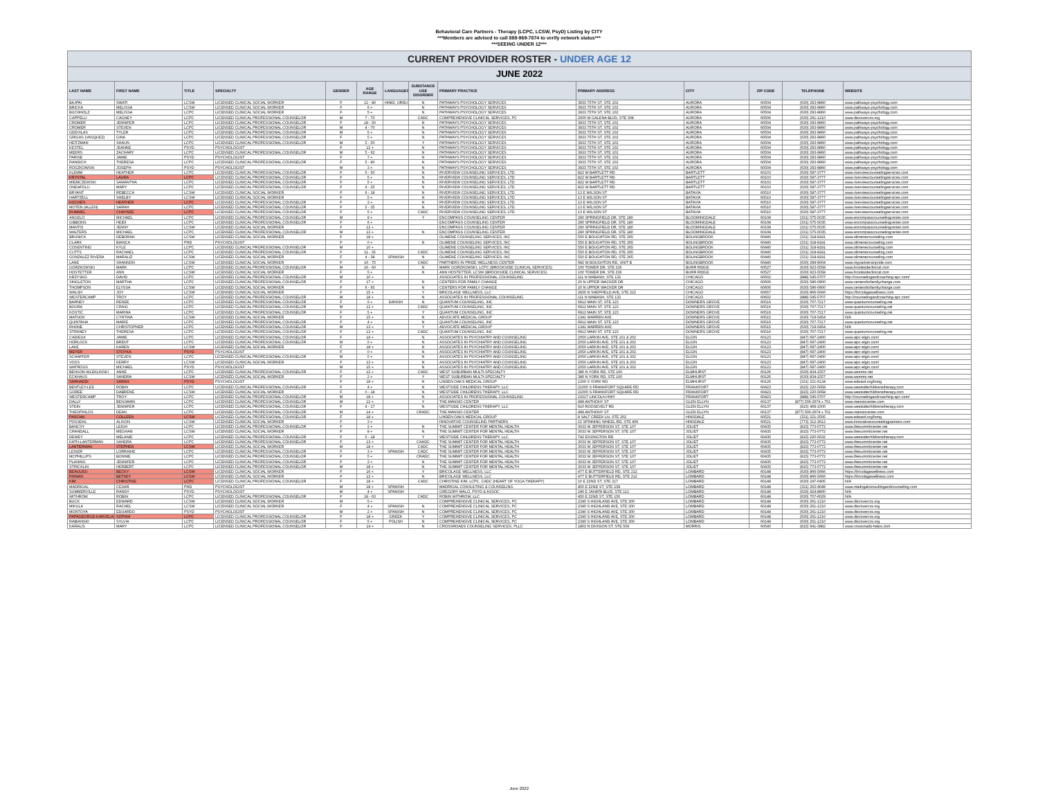Behavioral Care Partners - Therapy (LCPC, LCSW, PsyD) Listing by CITY
***Members are advised to call 888-969-7874 to verify network status***
***SEEING UNDER 12***
| CURRENT PROVIDER ROSTER - UNDER AGE 12 | | | | | | | | | | | | | |
| JUNE 2022 | | | | | | | | | | | | | |
| LAST NAME | FIRST NAME | TITLE | SPECIALTY | GENDER | AGE RANGE | LANGUAGES | SUBSTANCE USE DISORDER | PRIMARY PRACTICE | PRIMARY ADDRESS | CITY | ZIP CODE | TELEPHONE | WEBSITE |
| BAJPAI | SWATI | LCSW | LICENSED CLINICAL SOCIAL WORKER | F | 12 - 80 | HINDI, URDU | N | PATHWAYS PSYCHOLOGY SERVICES | 3933 75TH ST, STE 102 | AURORA | 60504 | (630) 293-9860 | www.pathways-psychology.com |
| BRICKA | MELISSA | LCSW | LICENSED CLINICAL SOCIAL WORKER | F | 6 + | | N | PATHWAYS PSYCHOLOGY SERVICES | 3933 75TH ST, STE 102 | AURORA | 60504 | (630) 293-9860 | www.pathways-psychology.com |
| BUCHHOLZ | MELISSA | LCPC | LICENSED CLINICAL SOCIAL WORKER | F | 5 + | | N | PATHWAYS PSYCHOLOGY SERVICES | 3933 75TH ST, STE 102 | AURORA | 60504 | (630) 293-9860 | www.pathways-psychology.com |
| CAPPELLI | CAGNEY | LCPC | LICENSED CLINICAL PROFESSIONAL COUNSELOR | M | 7 - 70 | | CADC | COMPREHENSIVE CLINICAL SERVICES, PC | 2000 W GALENA BLVD, STE 308 | AURORA | 60506 | (630) 261-1210 | www.discoverccs.org |
| CROMER | JENNIFER | LCPC | LICENSED CLINICAL PROFESSIONAL COUNSELOR | F | 18 - 50 | | N | PATHWAYS PSYCHOLOGY SERVICES | 3933 75TH ST, STE 102 | AURORA | 60504 | (630) 293-9860 | www.pathways-psychology.com |
| CROMER | STEVEN | LCPC | LICENSED CLINICAL PROFESSIONAL COUNSELOR | M | 4 - 70 | | N | PATHWAYS PSYCHOLOGY SERVICES | 3933 75TH ST, STE 102 | AURORA | 60504 | (630) 293-9860 | www.pathways-psychology.com |
| GEDVILAS | TYLER | LCPC | LICENSED CLINICAL PROFESSIONAL COUNSELOR | M | 5 + | | N | PATHWAYS PSYCHOLOGY SERVICES | 3933 75TH ST, STE 102 | AURORA | 60504 | (630) 293-9860 | www.pathways-psychology.com |
| GRIGAS (VASQUEZ) | GINA | LCPC | LICENSED CLINICAL PROFESSIONAL COUNSELOR | F | 5 + | | N | PATHWAYS PSYCHOLOGY SERVICES | 3933 75TH ST, STE 102 | AURORA | 60504 | (630) 293-9860 | www.pathways-psychology.com |
| HEITZMAN | SHAUN | LCPC | LICENSED CLINICAL PROFESSIONAL COUNSELOR | M | 5 - 50 | | Y | PATHWAYS PSYCHOLOGY SERVICES | 3933 75TH ST, STE 102 | AURORA | 60504 | (630) 293-9860 | www.pathways-psychology.com |
| KESTEL | JEANNE | PSYD | PSYCHOLOGIST | F | 12 + | | N | PATHWAYS PSYCHOLOGY SERVICES | 3933 75TH ST, STE 102 | AURORA | 60504 | (630) 293-9860 | www.pathways-psychology.com |
| MEERS | ZACHARY | LCPC | LICENSED CLINICAL PROFESSIONAL COUNSELOR | M | 5 - 62 | | N | PATHWAYS PSYCHOLOGY SERVICES | 3933 75TH ST, STE 102 | AURORA | 60504 | (630) 293-9860 | www.pathways-psychology.com |
| PARISE | JAMIE | PSYD | PSYCHOLOGIST | F | 7 + | | N | PATHWAYS PSYCHOLOGY SERVICES | 3933 75TH ST, STE 102 | AURORA | 60504 | (630) 293-9860 | www.pathways-psychology.com |
| RANDICH | THERESA | LCPC | LICENSED CLINICAL PROFESSIONAL COUNSELOR | F | 5 - 80 | | N | PATHWAYS PSYCHOLOGY SERVICES | 3933 75TH ST, STE 102 | AURORA | 60504 | (630) 293-9860 | www.pathways-psychology.com |
| ROSZKOWSKI | JOSEPH | PSYD | PSYCHOLOGIST | M | 3 + | | N | PATHWAYS PSYCHOLOGY SERVICES | 3933 75TH ST, STE 102 | AURORA | 60504 | (630) 293-9860 | www.pathways-psychology.com |
| KLEMM | HEATHER | LCPC | LICENSED CLINICAL PROFESSIONAL COUNSELOR | F | 6 - 50 | | N | RIVERVIEW COUNSELING SERVICES, LTD | 822 W BARTLETT RD | BARTLETT | 60103 | (630) 587-3777 | www.riverviewcounselingservices.com |
| KRYSTAL | LAURA | LCPC | LICENSED CLINICAL PROFESSIONAL COUNSELOR | F | 5 + | | N | RIVERVIEW COUNSELING SERVICES, LTD | 822 W BARTLETT RD | BARTLETT | 60103 | (630) 587-3777 | www.riverviewcounselingservices.com |
| MIEMCZEWSKI | SAMANTHA | LCPC | LICENSED CLINICAL PROFESSIONAL COUNSELOR | F | 5 + | | N | RIVERVIEW COUNSELING SERVICES, LTD | 822 W BARTLETT RD | BARTLETT | 60103 | (630) 587-3777 | www.riverviewcounselingservices.com |
| ONEAFOLU | MARY | LCPC | LICENSED CLINICAL PROFESSIONAL COUNSELOR | F | 4 - 25 | | N | RIVERVIEW COUNSELING SERVICES, LTD | 822 W BARTLETT RD | BARTLETT | 60103 | (630) 587-3777 | www.riverviewcounselingservices.com |
| BRYANT | REBECCA | LCSW | LICENSED CLINICAL SOCIAL WORKER | F | 6 - 18 | | N | RIVERVIEW COUNSELING SERVICES, LTD | 13 E WILSON ST | BATAVIA | 60510 | (630) 587-3777 | www.riverviewcounselingservices.com |
| HARTZELL | SHELBY | LCSW | LICENSED CLINICAL SOCIAL WORKER | F | 5 + | | N | RIVERVIEW COUNSELING SERVICES, LTD | 13 E WILSON ST | BATAVIA | 60510 | (630) 587-3777 | www.riverviewcounselingservices.com |
| KOCHEN | HEATHER | LCPC | LICENSED CLINICAL PROFESSIONAL COUNSELOR | F | 3 + | | N | RIVERVIEW COUNSELING SERVICES, LTD | 13 E WILSON ST | BATAVIA | 60510 | (630) 587-3777 | www.riverviewcounselingservices.com |
| MOTEN (ALLEN) | SARAH | LCPC | LICENSED CLINICAL PROFESSIONAL COUNSELOR | F | 5 - 35 | | N | RIVERVIEW COUNSELING SERVICES, LTD | 13 E WILSON ST | BATAVIA | 60510 | (630) 587-3777 | www.riverviewcounselingservices.com |
| RUMMEL | CHAYNEE | LCPC | LICENSED CLINICAL PROFESSIONAL COUNSELOR | F | 5 + | | CADC | RIVERVIEW COUNSELING SERVICES, LTD | 13 E WILSON ST | BATAVIA | 60510 | (630) 587-3777 | www.riverviewcounselingservices.com |
| ANGELO | MICHAEL | LCPC | LICENSED CLINICAL PROFESSIONAL COUNSELOR | M | 9 + | | Y | ENCOMPASS COUNSELING CENTER | 290 SPRINGFIELD DR, STE 180 | BLOOMINGDALE | 60108 | (331) 575-5035 | www.encompasscounselingcenter.com |
| GIBBONS | HEIDI | LCPC | LICENSED CLINICAL PROFESSIONAL COUNSELOR | F | 6 + | | | ENCOMPASS COUNSELING CENTER | 290 SPRINGFIELD DR, STE 180 | BLOOMINGDALE | 60108 | (331) 575-5035 | www.encompasscounselingcenter.com |
| MANTIS | JENNY | LCSW | LICENSED CLINICAL SOCIAL WORKER | F | 12 + | | | ENCOMPASS COUNSELING CENTER | 290 SPRINGFIELD DR, STE 180 | BLOOMINGDALE | 60108 | (331) 575-5035 | www.encompasscounselingcenter.com |
| WALTERS | MICHAEL | LCPC | LICENSED CLINICAL PROFESSIONAL COUNSELOR | M | 13 + | | N | ENCOMPASS COUNSELING CENTER | 290 SPRINGFIELD DR, STE 180 | BLOOMINGDALE | 60108 | (331) 575-5035 | www.encompasscounselingcenter.com |
| BRUNICK | DEBORAH | LCSW | LICENSED CLINICAL SOCIAL WORKER | F | 18 + | | | OLIMENE COUNSELING SERVICES, INC | 550 E BOUGHTON RD, STE 265 | BOLINGBROOK | 60440 | (331) 318-8181 | www.olimenecounseling.com |
| CLARK | BIANCA | PHD | PSYCHOLOGIST | F | 0 + | | N | OLIMENE COUNSELING SERVICES, INC | 550 E BOUGHTON RD, STE 265 | BOLINGBROOK | 60440 | (331) 318-8181 | www.olimenecounseling.com |
| COSENTINO | KYLE | LCPC | LICENSED CLINICAL PROFESSIONAL COUNSELOR | M | 10 + | | | OLIMENE COUNSELING SERVICES, INC | 550 E BOUGHTON RD, STE 265 | BOLINGBROOK | 60440 | (331) 318-8181 | www.olimenecounseling.com |
| CUTTS | RACHAEL | LCPC | LICENSED CLINICAL PROFESSIONAL COUNSELOR | F | 11 - 35 | | CADC | OLIMENE COUNSELING SERVICES, INC | 550 E BOUGHTON RD, STE 265 | BOLINGBROOK | 60440 | (331) 318-8181 | www.olimenecounseling.com |
| GONZALEZ RIVERA | MARALIZ | LCSW | LICENSED CLINICAL SOCIAL WORKER | F | 4 - 38 | SPANISH | N | OLIMENE COUNSELING SERVICES, INC | 550 E BOUGHTON RD, STE 265 | BOLINGBROOK | 60440 | (331) 318-8181 | www.olimenecounseling.com |
| LANE | SHANNON | LCSW | LICENSED CLINICAL SOCIAL WORKER | F | 16 - 75 | | CADC | PARTNERS IN PRIDE WELLNESS CENTER | 682 W BOUGHTON RD, UNIT B | BOLINGBROOK | 60440 | (630) 299-9004 | www.mypartnersinpride.com |
| GORZKOWSKI | MARK | LCPC | LICENSED CLINICAL PROFESSIONAL COUNSELOR | M | 16 - 60 | | N | MARK GORZKOWSKI, LCPC (BROOKSIDE CLINICAL SERVICES) | 100 TOWER DR, STE 236 | BURR RIDGE | 60527 | (630) 923-5558 | www.brooksideclinical.com |
| HOSTETTER | ANN | LCSW | LICENSED CLINICAL SOCIAL WORKER | F | 5 + | | N | ANN HOSTETTER, LCSW (BROOKSIDE CLINICAL SERVICES) | 100 TOWER DR, STE 236 | BURR RIDGE | 60527 | (630) 923-5558 | www.brooksideclinical.com |
| KRZYSKO | DAVID | LCPC | LICENSED CLINICAL PROFESSIONAL COUNSELOR | M | 10 + | | | ASSOCIATES IN PROFESSIONAL COUNSELING | 111 N WABASH, STE 132 | CHICAGO | 60602 | (888) 545-5707 | http://counselingandcoaching-apc.com/ |
| SINGLETON | MARTHA | LCPC | LICENSED CLINICAL PROFESSIONAL COUNSELOR | F | 17 + | | N | CENTERS FOR FAMILY CHANGE | 20 N UPPER WACKER DR | CHICAGO | 60606 | (630) 586-0900 | www.centersforfamilychange.com |
| THOMPSON | ELYSSA | LCSW | LICENSED CLINICAL SOCIAL WORKER | F | 6 - 65 | | N | CENTERS FOR FAMILY CHANGE | 20 N UPPER WACKER DR | CHICAGO | 60606 | (630) 586-0900 | www.centersforfamilychange.com |
| WALSH | JOY | LCSW | LICENSED CLINICAL SOCIAL WORKER | F | 15 + | | Y | BRICOLAGE WELLNESS, LLC | 2835 N SHEFFIELD AVE, STE 222 | CHICAGO | 60657 | (630) 866-5666 | https://bricolagewellness.com |
| WESTERCAMP | TROY | LCPC | LICENSED CLINICAL PROFESSIONAL COUNSELOR | M | 18 + | | N | ASSOCIATES IN PROFESSIONAL COUNSELING | 111 N WABASH, STE 132 | CHICAGO | 60602 | (888) 545-5707 | http://counselingandcoaching-apc.com/ |
| BARNEY | RENEE | LCPC | LICENSED CLINICAL PROFESSIONAL COUNSELOR | F | 5 + | DANISH | N | QUANTUM COUNSELING, INC | 6912 MAIN ST, STE 123 | DOWNERS GROVE | 60516 | (630) 707-7217 | www.quantumcounseling.net |
| BOURA | CRAIG | LCPC | LICENSED CLINICAL PROFESSIONAL COUNSELOR | M | 12 + | | CADC | QUANTUM COUNSELING, INC | 6912 MAIN ST, STE 123 | DOWNERS GROVE | 60516 | (630) 707-7217 | www.quantumcounseling.net |
| KOSTIC | MARINA | LCPC | LICENSED CLINICAL PROFESSIONAL COUNSELOR | F | 5 + | | Y | QUANTUM COUNSELING, INC | 6912 MAIN ST, STE 123 | DOWNERS GROVE | 60516 | (630) 707-7217 | www.quantumcounseling.net |
| MATOOK | CYNTHIA | LCSW | LICENSED CLINICAL SOCIAL WORKER | F | 15 + | | N | ADVOCATE MEDICAL GROUP | 1341 WARREN AVE | DOWNERS GROVE | 60515 | (630) 719-5454 | N/A |
| QUINTANA | MARIE | LCPC | LICENSED CLINICAL PROFESSIONAL COUNSELOR | F | 4 + | | N | QUANTUM COUNSELING, INC | 6912 MAIN ST, STE 123 | DOWNERS GROVE | 60516 | (630) 707-7217 | www.quantumcounseling.net |
| RHONE | CHRISTOPHER | LCPC | LICENSED CLINICAL PROFESSIONAL COUNSELOR | M | 13 + | | Y | ADVOCATE MEDICAL GROUP | 1341 WARREN AVE | DOWNERS GROVE | 60515 | (630) 719-5454 | N/A |
| STRANEY | THERESA | LCPC | LICENSED CLINICAL PROFESSIONAL COUNSELOR | F | 12 + | | CADC | QUANTUM COUNSELING, INC | 6912 MAIN ST, STE 123 | DOWNERS GROVE | 60516 | (630) 707-7217 | www.quantumcounseling.net |
| CADIEUX | JAMIE | LCPC | LICENSED CLINICAL PROFESSIONAL COUNSELOR | F | 14 + | | N | ASSOCIATES IN PSYCHIATRY AND COUNSELING | 2050 LARKIN AVE, STE 101 & 202 | ELGIN | 60123 | (847) 697-2400 | www.aipc-elgin.com/ |
| HORLOCK | BRENT | LCPC | LICENSED CLINICAL PROFESSIONAL COUNSELOR | M | 5 + | | N | ASSOCIATES IN PSYCHIATRY AND COUNSELING | 2050 LARKIN AVE, STE 101 & 202 | ELGIN | 60123 | (847) 697-2400 | www.aipc-elgin.com/ |
| LAKE | KAREN | LCSW | LICENSED CLINICAL SOCIAL WORKER | F | 18 + | | N | ASSOCIATES IN PSYCHIATRY AND COUNSELING | 2050 LARKIN AVE, STE 101 & 202 | ELGIN | 60123 | (847) 697-2400 | www.aipc-elgin.com/ |
| MEYER | STOYKA | PSYD | PSYCHOLOGIST | F | 0 + | | N | ASSOCIATES IN PSYCHIATRY AND COUNSELING | 2050 LARKIN AVE, STE 101 & 202 | ELGIN | 60123 | (847) 697-2400 | www.aipc-elgin.com/ |
| SCHAFFER | STEVEN | LCPC | LICENSED CLINICAL PROFESSIONAL COUNSELOR | M | 5 + | | N | ASSOCIATES IN PSYCHIATRY AND COUNSELING | 2050 LARKIN AVE, STE 101 & 202 | ELGIN | 60123 | (847) 697-2400 | www.aipc-elgin.com/ |
| VOSS | KERRY | LCSW | LICENSED CLINICAL SOCIAL WORKER | F | 13 + | | N | ASSOCIATES IN PSYCHIATRY AND COUNSELING | 2050 LARKIN AVE, STE 101 & 202 | ELGIN | 60123 | (847) 697-2400 | www.aipc-elgin.com/ |
| WATROUS | MICHAEL | PSYD | PSYCHOLOGIST | M | 15 + | | N | ASSOCIATES IN PSYCHIATRY AND COUNSELING | 2050 LARKIN AVE, STE 101 & 202 | ELGIN | 60123 | (847) 697-2400 | www.aipc-elgin.com/ |
| BENSON-WLEKLINSKI | ANNE | LCPC | LICENSED CLINICAL PROFESSIONAL COUNSELOR | F | 12 + | | CADC | WEST SUBURBAN MULTI-SPECIALTY | 386 N YORK RD, STE 100 | ELMHURST | 60126 | (630) 834-1557 | www.wsmms.net |
| ECKHAUS | SANDRA | LCSW | LICENSED CLINICAL SOCIAL WORKER | F | 2 + | | Y | WEST SUBURBAN MULTI-SPECIALTY | 386 N YORK RD, STE 100 | ELMHURST | 60126 | (630) 834-1557 | www.wsmms.net |
| SARHADDI | SARAH | PSYD | PSYCHOLOGIST | F | 18 + | | N | LINDEN OAKS MEDICAL GROUP | 1200 S YORK RD | ELMHURST | 60126 | (331) 221-6134 | www.edward.org/lomg |
| BENTLEY-LEE | ROBIN | LCPC | LICENSED CLINICAL PROFESSIONAL COUNSELOR | F | 4 + | | N | WESTSIDE CHILDRENS THERAPY, LLC | 21000 S FRANKFORT SQUARE RD | FRANKFORT | 60423 | (815) 220-5658 | www.westsidechildrenstherapy.com |
| GOREE | DABRENE | LCSW | LICENSED CLINICAL SOCIAL WORKER | F | 0 - 18 | | N | WESTSIDE CHILDRENS THERAPY, LLC | 21000 S FRANKFORT SQUARE RD | FRANKFORT | 60423 | (815) 220-5658 | www.westsidechildrenstherapy.com |
| WESTERCAMP | TROY | LCPC | LICENSED CLINICAL PROFESSIONAL COUNSELOR | M | 18 + | | N | ASSOCIATES IN PROFESSIONAL COUNSELING | 10217 LINCOLN HWY | FRANKFORT | 60423 | (888) 545-5707 | http://counselingandcoaching-apc.com/ |
| DALLY | BENJAMIN | LCPC | LICENSED CLINICAL PROFESSIONAL COUNSELOR | M | 12 + | | Y | THE MANSIO CENTER | 499 ANTHONY ST | GLEN ELLYN | 60137 | (877) 506-2674 x 701 | www.mansiocenter.com |
| STEIN | JENNIFER | LCPC | LICENSED CLINICAL PROFESSIONAL COUNSELOR | F | 4 - 17 | | N | WESTSIDE CHILDRENS THERAPY, LLC | 910 ROOSEVELT RD | GLEN ELLYN | 60137 | (815) 469-1500 | www.westsidechildrenstherapy.com |
| THEOPHILOS | DEAN | LCPC | LICENSED CLINICAL PROFESSIONAL COUNSELOR | M | 14 + | | CRADC | THE MANSIO CENTER | 499 ANTHONY ST | GLEN ELLYN | 60137 | (877) 506-2674 x 701 | www.mansiocenter.com |
| PASCIAK | COLLEEN | LCSW | LICENSED CLINICAL PROFESSIONAL COUNSELOR | F | 18 + | | | LINDEN OAKS MEDICAL GROUP | 8 SALT CREEK LN, STE 202 | HINSDALE | 60521 | (331) 221-2505 | www.edward.org/lomg |
| POSSEHL | ALISON | LCSW | LICENSED CLINICAL SOCIAL WORKER | F | 3 + | | | INNOVATIVE COUNSELING PARTNERS | 15 SPINNING WHEEL RD, STE 406 | HINSDALE | 60521 | (773) 312-3612 | www.innovativecounselingpartners.com |
| BANCSY | LEIGH | LCPC | LICENSED CLINICAL PROFESSIONAL COUNSELOR | F | 2 + | | N | THE SUMMIT CENTER FOR MENTAL HEALTH | 3033 W JEFFERSON ST, STE 107 | JOLIET | 60435 | (815) 773-0772 | www.thesummitcenter.net |
| CRANDALL | MEGHAN | LCSW | LICENSED CLINICAL SOCIAL WORKER | F | 8 + | | N | THE SUMMIT CENTER FOR MENTAL HEALTH | 3033 W JEFFERSON ST, STE 107 | JOLIET | 60435 | (815) 773-0772 | www.thesummitcenter.net |
| DEWEY | MELANIE | LCPC | LICENSED CLINICAL PROFESSIONAL COUNSELOR | F | 5 - 18 | | Y | WESTSIDE CHILDRENS THERAPY, LLC | 742 ESSINGTON RD | JOLIET | 60435 | (815) 220-5632 | www.westsidechildrenstherapy.com |
| KATH-LANTERMAN | SANDRA | LCPC | LICENSED CLINICAL PROFESSIONAL COUNSELOR | F | 13 + | | CAADC | THE SUMMIT CENTER FOR MENTAL HEALTH | 3033 W JEFFERSON ST, STE 107 | JOLIET | 60435 | (815) 773-0772 | www.thesummitcenter.net |
| LANTERMAN | STEPHEN | LCSW | LICENSED CLINICAL SOCIAL WORKER | M | 18 + | | CADC | THE SUMMIT CENTER FOR MENTAL HEALTH | 3033 W JEFFERSON ST, STE 107 | JOLIET | 60435 | (815) 773-0772 | www.thesummitcenter.net |
| LEISER | LORRAINE | LCPC | LICENSED CLINICAL PROFESSIONAL COUNSELOR | F | 3 + | SPANISH | CADC | THE SUMMIT CENTER FOR MENTAL HEALTH | 3033 W JEFFERSON ST, STE 107 | JOLIET | 60435 | (815) 773-0772 | www.thesummitcenter.net |
| MCPHILLIPS | BONNIE | LCPC | LICENSED CLINICAL PROFESSIONAL COUNSELOR | F | 5 + | | CRADC | THE SUMMIT CENTER FOR MENTAL HEALTH | 3033 W JEFFERSON ST, STE 107 | JOLIET | 60435 | (815) 773-0772 | www.thesummitcenter.net |
| PLANING | JENNIFER | LCPC | LICENSED CLINICAL PROFESSIONAL COUNSELOR | F | 2 + | | N | THE SUMMIT CENTER FOR MENTAL HEALTH | 3033 W JEFFERSON ST, STE 107 | JOLIET | 60435 | (815) 773-0772 | www.thesummitcenter.net |
| STRICKLIN | HERBERT | LCPC | LICENSED CLINICAL PROFESSIONAL COUNSELOR | M | 18 + | | N | THE SUMMIT CENTER FOR MENTAL HEALTH | 3033 W JEFFERSON ST, STE 107 | JOLIET | 60435 | (815) 773-0772 | www.thesummitcenter.net |
| BEAULIEU | BECKY | LCSW | LICENSED CLINICAL SOCIAL WORKER | F | 16 + | | Y | BRICOLAGE WELLNESS, LLC | 477 E BUTTERFIELD RD, STE 212 | LOMBARD | 60148 | (630) 866-5666 | https://bricolagewellness.com |
| FINNAN | BETSEY | LCSW | LICENSED CLINICAL SOCIAL WORKER | F | 12 + | | N | BRICOLAGE WELLNESS, LLC | 477 E BUTTERFIELD RD, STE 212 | LOMBARD | 60148 | (630) 866-5666 | https://bricolagewellness.com |
| KIM | CHRISTINE | LCPC | LICENSED CLINICAL PROFESSIONAL COUNSELOR | F | 18 + | | CADC | CHRISTINE KIM, LCPC, CADC (HEART OF YOGA THERAPY) | 10 E 22ND ST, STE 217 | LOMBARD | 60148 | (630) 247-0405 | N/A |
| MADRIGAL | CESAR | PHD | PSYCHOLOGIST | M | 18 + | SPANISH | | MADRIGAL CONSULTING & COUNSELING | 450 E 22ND ST, STE 158 | LOMBARD | 60148 | (331) 262-4049 | www.madrigalconsultingandcounseling.com |
| SUMMERVILLE | RANDY | PSYD | PSYCHOLOGIST | M | 4 + | SPANISH | | GREGORY MALO, PSYD & ASSOC | 246 E JANATA BLVD, STE 112 | LOMBARD | 60148 | (630) 424-8900 | N/A |
| WITHROW | ROBIN | LCPC | LICENSED CLINICAL PROFESSIONAL COUNSELOR | F | 18 - 63 | | CADC | ROBIN WITHROW, LLC | 450 E 22ND ST, STE 150 | LOMBARD | 60148 | (630) 707-6029 | N/A |
| BUCK | EDWARD | LCSW | LICENSED CLINICAL SOCIAL WORKER | M | 5 + | | | COMPREHENSIVE CLINICAL SERVICES, PC | 2340 S HIGHLAND AVE, STE 300 | LOMBARD | 60148 | (630) 261-1210 | www.discoverccs.org |
| MIKULA | RACHEL | LCSW | LICENSED CLINICAL SOCIAL WORKER | F | 4 + | SPANISH | N | COMPREHENSIVE CLINICAL SERVICES, PC | 2340 S HIGHLAND AVE, STE 300 | LOMBARD | 60148 | (630) 261-1210 | www.discoverccs.org |
| MONTOYA | EDUARDO | PSYD | PSYCHOLOGIST | M | 2 + | SPANISH | N | COMPREHENSIVE CLINICAL SERVICES, PC | 2340 S HIGHLAND AVE, STE 300 | LOMBARD | 60148 | (630) 261-1210 | www.discoverccs.org |
| PAPAGEORGE-KARVELAS | SOPHIA | LCPC | LICENSED CLINICAL PROFESSIONAL COUNSELOR | F | 18 + | GREEK | Y | COMPREHENSIVE CLINICAL SERVICES, PC | 2340 S HIGHLAND AVE, STE 300 | LOMBARD | 60148 | (630) 261-1210 | www.discoverccs.org |
| RABIANSKI | SYLVIA | LCPC | LICENSED CLINICAL PROFESSIONAL COUNSELOR | F | 5 + | POLISH | N | COMPREHENSIVE CLINICAL SERVICES, PC | 2340 S HIGHLAND AVE, STE 300 | LOMBARD | 60148 | (630) 261-1210 | www.discoverccs.org |
| KARALIS | MARY | LCPC | LICENSED CLINICAL PROFESSIONAL COUNSELOR | F | 14 + | | N | CROSSROADS COUNSELING SERVICES, PLLC | 1802 N DIVISION ST, STE 509 | MORRIS | 60540 | (815) 941-3882 | www.crossroads-helps.com |
June 2022